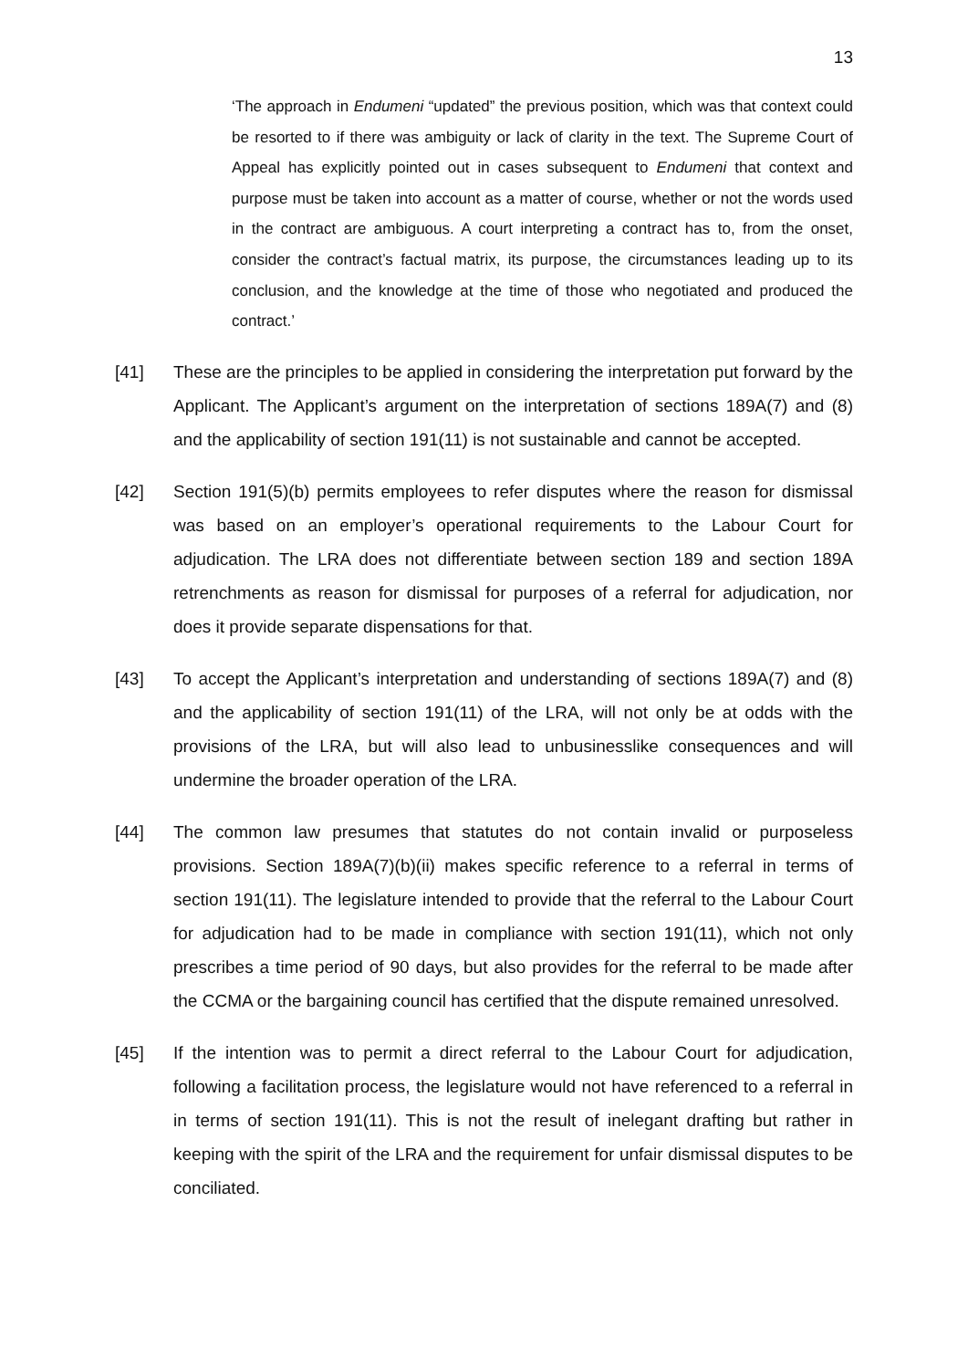13
‘The approach in Endumeni “updated” the previous position, which was that context could be resorted to if there was ambiguity or lack of clarity in the text. The Supreme Court of Appeal has explicitly pointed out in cases subsequent to Endumeni that context and purpose must be taken into account as a matter of course, whether or not the words used in the contract are ambiguous. A court interpreting a contract has to, from the onset, consider the contract’s factual matrix, its purpose, the circumstances leading up to its conclusion, and the knowledge at the time of those who negotiated and produced the contract.’
[41] These are the principles to be applied in considering the interpretation put forward by the Applicant. The Applicant’s argument on the interpretation of sections 189A(7) and (8) and the applicability of section 191(11) is not sustainable and cannot be accepted.
[42] Section 191(5)(b) permits employees to refer disputes where the reason for dismissal was based on an employer’s operational requirements to the Labour Court for adjudication. The LRA does not differentiate between section 189 and section 189A retrenchments as reason for dismissal for purposes of a referral for adjudication, nor does it provide separate dispensations for that.
[43] To accept the Applicant’s interpretation and understanding of sections 189A(7) and (8) and the applicability of section 191(11) of the LRA, will not only be at odds with the provisions of the LRA, but will also lead to unbusinesslike consequences and will undermine the broader operation of the LRA.
[44] The common law presumes that statutes do not contain invalid or purposeless provisions. Section 189A(7)(b)(ii) makes specific reference to a referral in terms of section 191(11). The legislature intended to provide that the referral to the Labour Court for adjudication had to be made in compliance with section 191(11), which not only prescribes a time period of 90 days, but also provides for the referral to be made after the CCMA or the bargaining council has certified that the dispute remained unresolved.
[45] If the intention was to permit a direct referral to the Labour Court for adjudication, following a facilitation process, the legislature would not have referenced to a referral in in terms of section 191(11). This is not the result of inelegant drafting but rather in keeping with the spirit of the LRA and the requirement for unfair dismissal disputes to be conciliated.